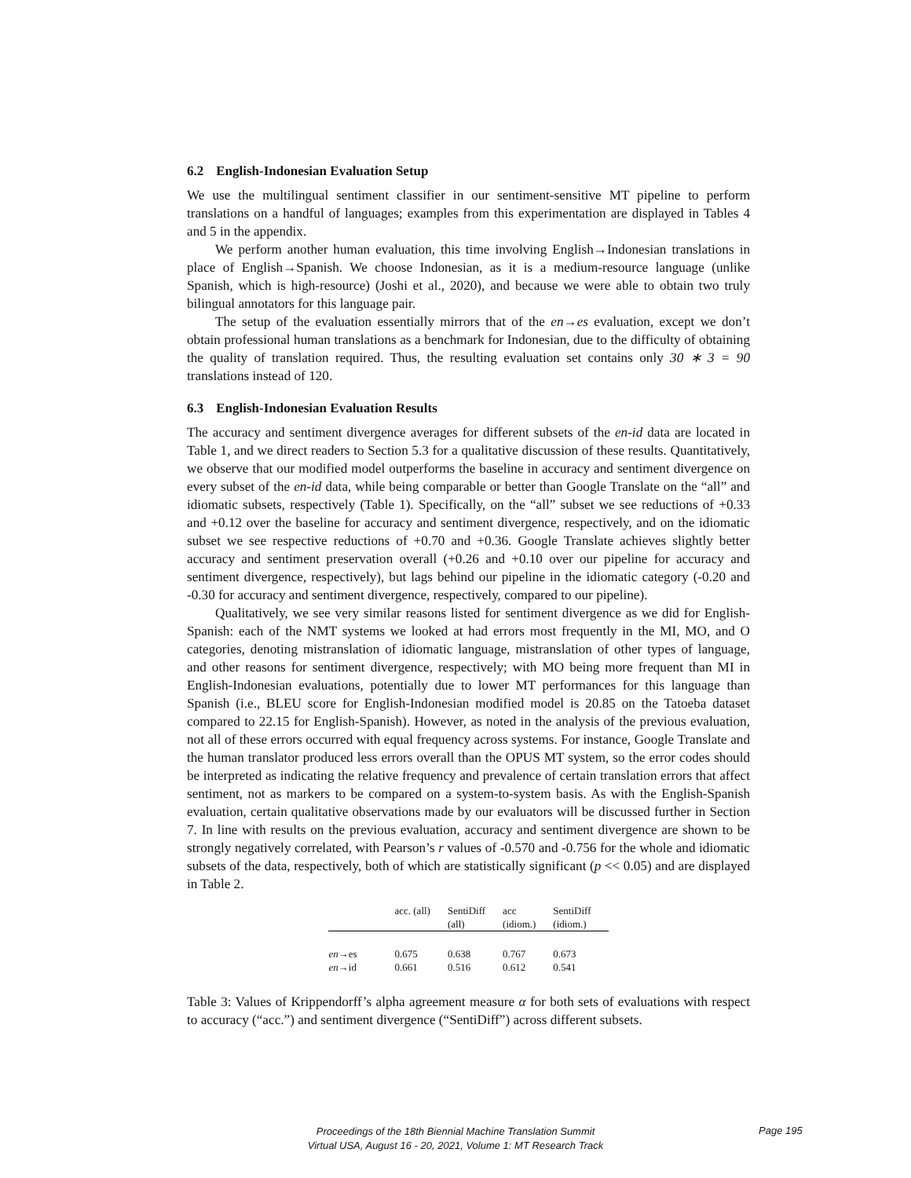6.2 English-Indonesian Evaluation Setup
We use the multilingual sentiment classifier in our sentiment-sensitive MT pipeline to perform translations on a handful of languages; examples from this experimentation are displayed in Tables 4 and 5 in the appendix.
We perform another human evaluation, this time involving English→Indonesian translations in place of English→Spanish. We choose Indonesian, as it is a medium-resource language (unlike Spanish, which is high-resource) (Joshi et al., 2020), and because we were able to obtain two truly bilingual annotators for this language pair.
The setup of the evaluation essentially mirrors that of the en→es evaluation, except we don’t obtain professional human translations as a benchmark for Indonesian, due to the difficulty of obtaining the quality of translation required. Thus, the resulting evaluation set contains only 30 ∗ 3 = 90 translations instead of 120.
6.3 English-Indonesian Evaluation Results
The accuracy and sentiment divergence averages for different subsets of the en-id data are located in Table 1, and we direct readers to Section 5.3 for a qualitative discussion of these results. Quantitatively, we observe that our modified model outperforms the baseline in accuracy and sentiment divergence on every subset of the en-id data, while being comparable or better than Google Translate on the “all” and idiomatic subsets, respectively (Table 1). Specifically, on the “all” subset we see reductions of +0.33 and +0.12 over the baseline for accuracy and sentiment divergence, respectively, and on the idiomatic subset we see respective reductions of +0.70 and +0.36. Google Translate achieves slightly better accuracy and sentiment preservation overall (+0.26 and +0.10 over our pipeline for accuracy and sentiment divergence, respectively), but lags behind our pipeline in the idiomatic category (-0.20 and -0.30 for accuracy and sentiment divergence, respectively, compared to our pipeline).
Qualitatively, we see very similar reasons listed for sentiment divergence as we did for English-Spanish: each of the NMT systems we looked at had errors most frequently in the MI, MO, and O categories, denoting mistranslation of idiomatic language, mistranslation of other types of language, and other reasons for sentiment divergence, respectively; with MO being more frequent than MI in English-Indonesian evaluations, potentially due to lower MT performances for this language than Spanish (i.e., BLEU score for English-Indonesian modified model is 20.85 on the Tatoeba dataset compared to 22.15 for English-Spanish). However, as noted in the analysis of the previous evaluation, not all of these errors occurred with equal frequency across systems. For instance, Google Translate and the human translator produced less errors overall than the OPUS MT system, so the error codes should be interpreted as indicating the relative frequency and prevalence of certain translation errors that affect sentiment, not as markers to be compared on a system-to-system basis. As with the English-Spanish evaluation, certain qualitative observations made by our evaluators will be discussed further in Section 7. In line with results on the previous evaluation, accuracy and sentiment divergence are shown to be strongly negatively correlated, with Pearson’s r values of -0.570 and -0.756 for the whole and idiomatic subsets of the data, respectively, both of which are statistically significant (p << 0.05) and are displayed in Table 2.
| | acc. (all) | SentiDiff (all) | acc (idiom.) | SentiDiff (idiom.) |
| --- | --- | --- | --- | --- |
| en →es | 0.675 | 0.638 | 0.767 | 0.673 |
| en →id | 0.661 | 0.516 | 0.612 | 0.541 |
Table 3: Values of Krippendorff’s alpha agreement measure α for both sets of evaluations with respect to accuracy (“acc.”) and sentiment divergence (“SentiDiff”) across different subsets.
Proceedings of the 18th Biennial Machine Translation Summit
Virtual USA, August 16 - 20, 2021, Volume 1: MT Research Track
Page 195